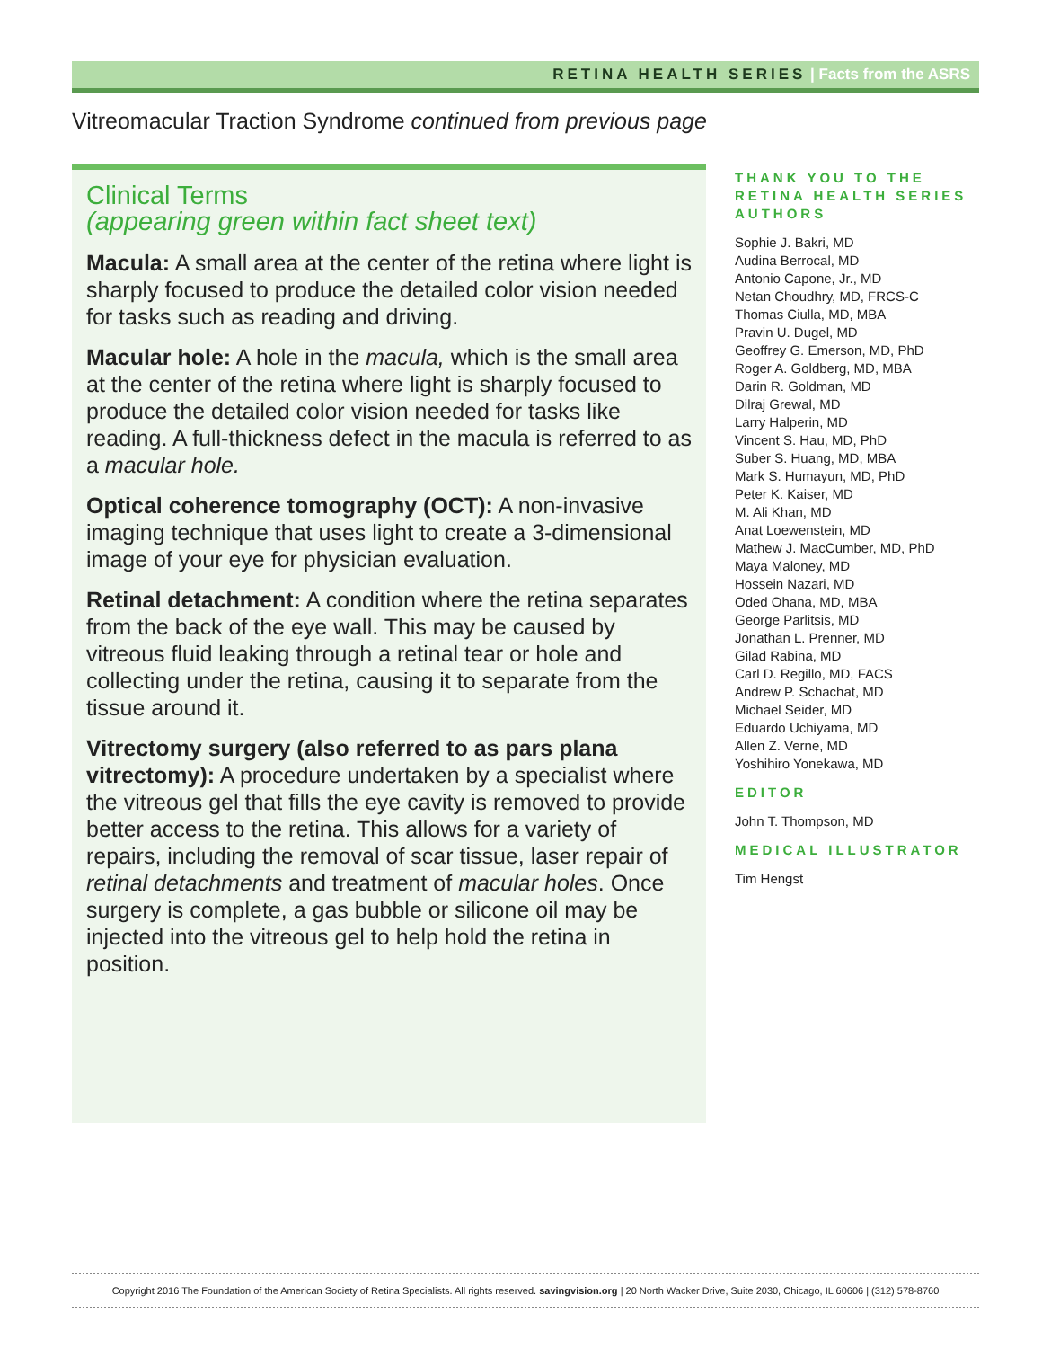RETINA HEALTH SERIES | Facts from the ASRS
Vitreomacular Traction Syndrome continued from previous page
Clinical Terms
(appearing green within fact sheet text)
Macula: A small area at the center of the retina where light is sharply focused to produce the detailed color vision needed for tasks such as reading and driving.
Macular hole: A hole in the macula, which is the small area at the center of the retina where light is sharply focused to produce the detailed color vision needed for tasks like reading. A full-thickness defect in the macula is referred to as a macular hole.
Optical coherence tomography (OCT): A non-invasive imaging technique that uses light to create a 3-dimensional image of your eye for physician evaluation.
Retinal detachment: A condition where the retina separates from the back of the eye wall. This may be caused by vitreous fluid leaking through a retinal tear or hole and collecting under the retina, causing it to separate from the tissue around it.
Vitrectomy surgery (also referred to as pars plana vitrectomy): A procedure undertaken by a specialist where the vitreous gel that fills the eye cavity is removed to provide better access to the retina. This allows for a variety of repairs, including the removal of scar tissue, laser repair of retinal detachments and treatment of macular holes. Once surgery is complete, a gas bubble or silicone oil may be injected into the vitreous gel to help hold the retina in position.
THANK YOU TO THE RETINA HEALTH SERIES AUTHORS
Sophie J. Bakri, MD
Audina Berrocal, MD
Antonio Capone, Jr., MD
Netan Choudhry, MD, FRCS-C
Thomas Ciulla, MD, MBA
Pravin U. Dugel, MD
Geoffrey G. Emerson, MD, PhD
Roger A. Goldberg, MD, MBA
Darin R. Goldman, MD
Dilraj Grewal, MD
Larry Halperin, MD
Vincent S. Hau, MD, PhD
Suber S. Huang, MD, MBA
Mark S. Humayun, MD, PhD
Peter K. Kaiser, MD
M. Ali Khan, MD
Anat Loewenstein, MD
Mathew J. MacCumber, MD, PhD
Maya Maloney, MD
Hossein Nazari, MD
Oded Ohana, MD, MBA
George Parlitsis, MD
Jonathan L. Prenner, MD
Gilad Rabina, MD
Carl D. Regillo, MD, FACS
Andrew P. Schachat, MD
Michael Seider, MD
Eduardo Uchiyama, MD
Allen Z. Verne, MD
Yoshihiro Yonekawa, MD
EDITOR
John T. Thompson, MD
MEDICAL ILLUSTRATOR
Tim Hengst
Copyright 2016 The Foundation of the American Society of Retina Specialists. All rights reserved. savingvision.org | 20 North Wacker Drive, Suite 2030, Chicago, IL 60606 | (312) 578-8760